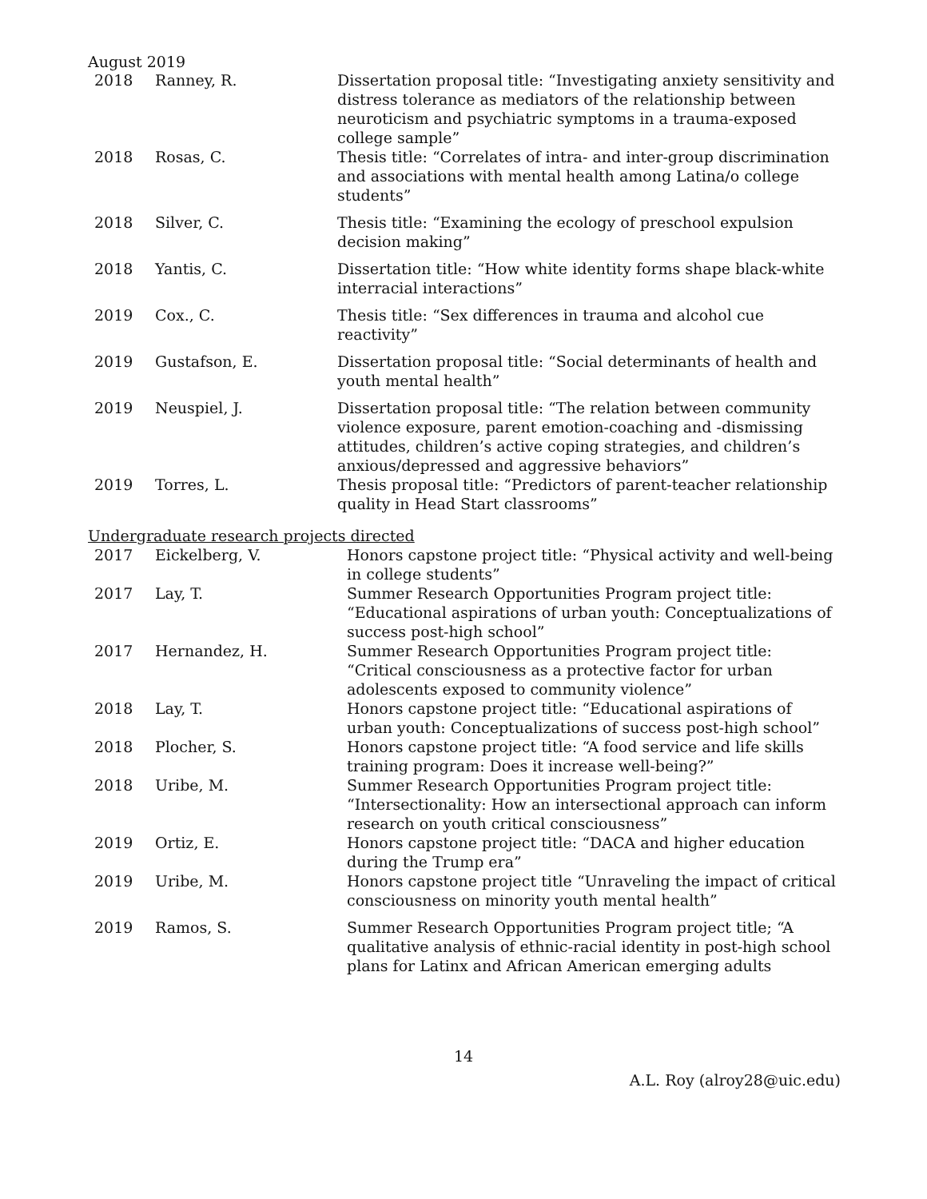August 2019
| 2018 | Ranney, R. | Dissertation proposal title: “Investigating anxiety sensitivity and distress tolerance as mediators of the relationship between neuroticism and psychiatric symptoms in a trauma-exposed college sample” |
| 2018 | Rosas, C. | Thesis title: “Correlates of intra- and inter-group discrimination and associations with mental health among Latina/o college students” |
| 2018 | Silver, C. | Thesis title: “Examining the ecology of preschool expulsion decision making” |
| 2018 | Yantis, C. | Dissertation title: “How white identity forms shape black-white interracial interactions” |
| 2019 | Cox., C. | Thesis title: “Sex differences in trauma and alcohol cue reactivity” |
| 2019 | Gustafson, E. | Dissertation proposal title: “Social determinants of health and youth mental health” |
| 2019 | Neuspiel, J. | Dissertation proposal title: “The relation between community violence exposure, parent emotion-coaching and -dismissing attitudes, children’s active coping strategies, and children’s anxious/depressed and aggressive behaviors” |
| 2019 | Torres, L. | Thesis proposal title: “Predictors of parent-teacher relationship quality in Head Start classrooms” |
Undergraduate research projects directed
| 2017 | Eickelberg, V. | Honors capstone project title: “Physical activity and well-being in college students” |
| 2017 | Lay, T. | Summer Research Opportunities Program project title: “Educational aspirations of urban youth: Conceptualizations of success post-high school” |
| 2017 | Hernandez, H. | Summer Research Opportunities Program project title: “Critical consciousness as a protective factor for urban adolescents exposed to community violence” |
| 2018 | Lay, T. | Honors capstone project title: “Educational aspirations of urban youth: Conceptualizations of success post-high school” |
| 2018 | Plocher, S. | Honors capstone project title: “A food service and life skills training program: Does it increase well-being?” |
| 2018 | Uribe, M. | Summer Research Opportunities Program project title: “Intersectionality: How an intersectional approach can inform research on youth critical consciousness” |
| 2019 | Ortiz, E. | Honors capstone project title: “DACA and higher education during the Trump era” |
| 2019 | Uribe, M. | Honors capstone project title “Unraveling the impact of critical consciousness on minority youth mental health” |
| 2019 | Ramos, S. | Summer Research Opportunities Program project title; “A qualitative analysis of ethnic-racial identity in post-high school plans for Latinx and African American emerging adults |
14
A.L. Roy (alroy28@uic.edu)